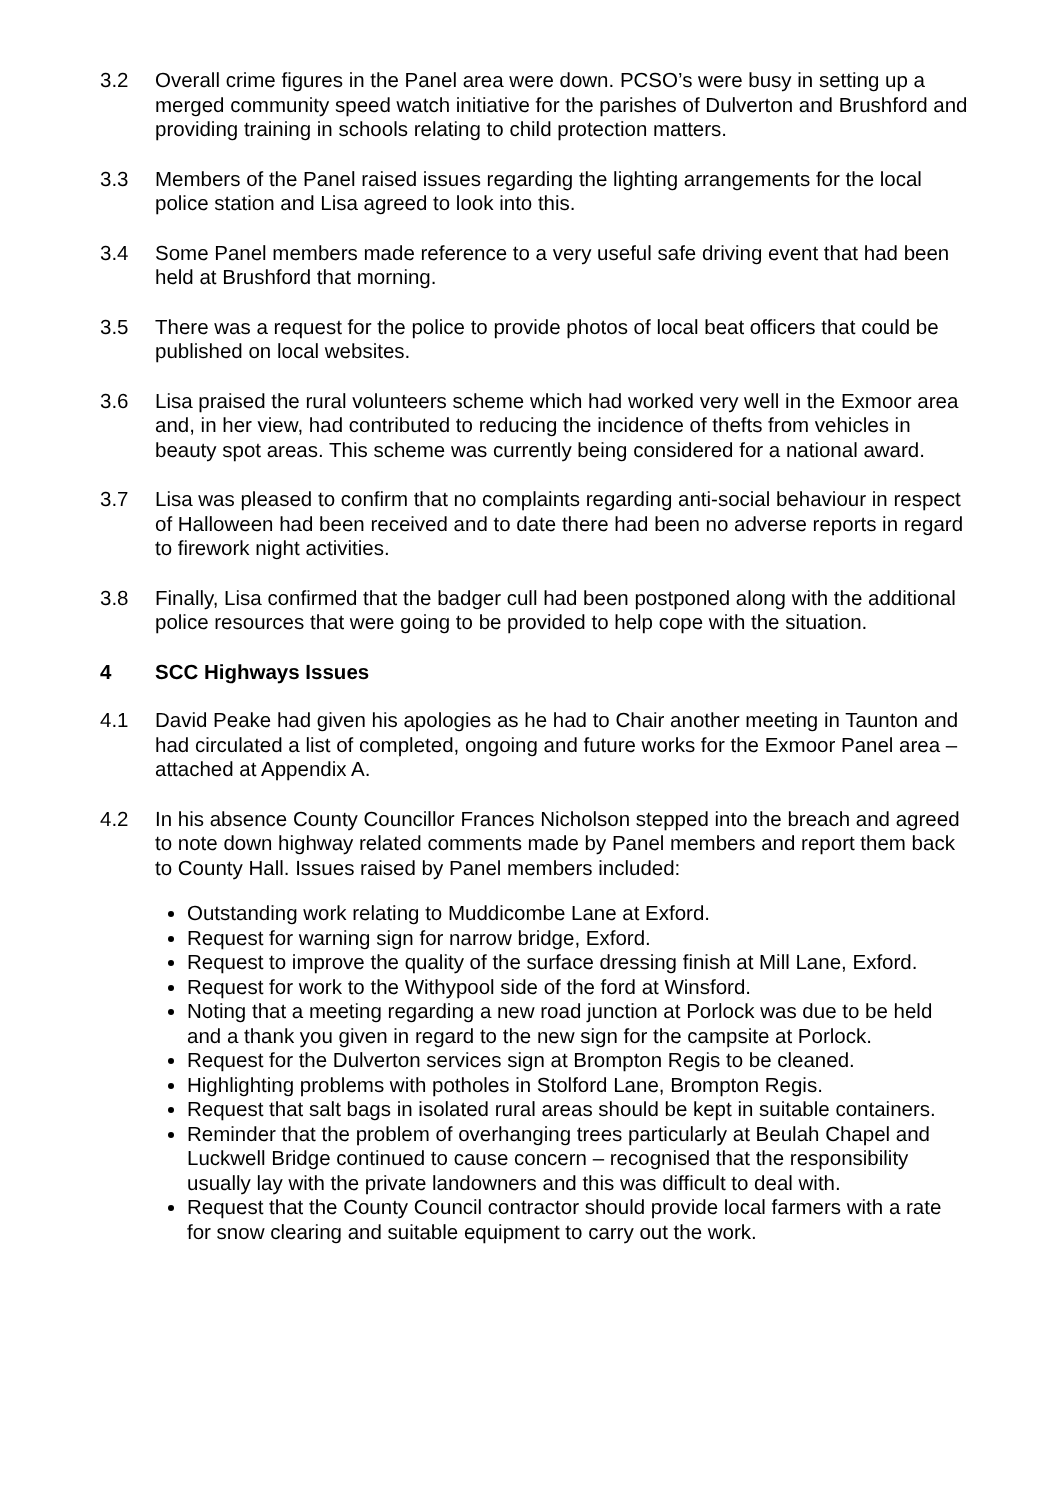3.2 Overall crime figures in the Panel area were down. PCSO’s were busy in setting up a merged community speed watch initiative for the parishes of Dulverton and Brushford and providing training in schools relating to child protection matters.
3.3 Members of the Panel raised issues regarding the lighting arrangements for the local police station and Lisa agreed to look into this.
3.4 Some Panel members made reference to a very useful safe driving event that had been held at Brushford that morning.
3.5 There was a request for the police to provide photos of local beat officers that could be published on local websites.
3.6 Lisa praised the rural volunteers scheme which had worked very well in the Exmoor area and, in her view, had contributed to reducing the incidence of thefts from vehicles in beauty spot areas. This scheme was currently being considered for a national award.
3.7 Lisa was pleased to confirm that no complaints regarding anti-social behaviour in respect of Halloween had been received and to date there had been no adverse reports in regard to firework night activities.
3.8 Finally, Lisa confirmed that the badger cull had been postponed along with the additional police resources that were going to be provided to help cope with the situation.
4 SCC Highways Issues
4.1 David Peake had given his apologies as he had to Chair another meeting in Taunton and had circulated a list of completed, ongoing and future works for the Exmoor Panel area – attached at Appendix A.
4.2 In his absence County Councillor Frances Nicholson stepped into the breach and agreed to note down highway related comments made by Panel members and report them back to County Hall. Issues raised by Panel members included:
Outstanding work relating to Muddicombe Lane at Exford.
Request for warning sign for narrow bridge, Exford.
Request to improve the quality of the surface dressing finish at Mill Lane, Exford.
Request for work to the Withypool side of the ford at Winsford.
Noting that a meeting regarding a new road junction at Porlock was due to be held and a thank you given in regard to the new sign for the campsite at Porlock.
Request for the Dulverton services sign at Brompton Regis to be cleaned.
Highlighting problems with potholes in Stolford Lane, Brompton Regis.
Request that salt bags in isolated rural areas should be kept in suitable containers.
Reminder that the problem of overhanging trees particularly at Beulah Chapel and Luckwell Bridge continued to cause concern – recognised that the responsibility usually lay with the private landowners and this was difficult to deal with.
Request that the County Council contractor should provide local farmers with a rate for snow clearing and suitable equipment to carry out the work.